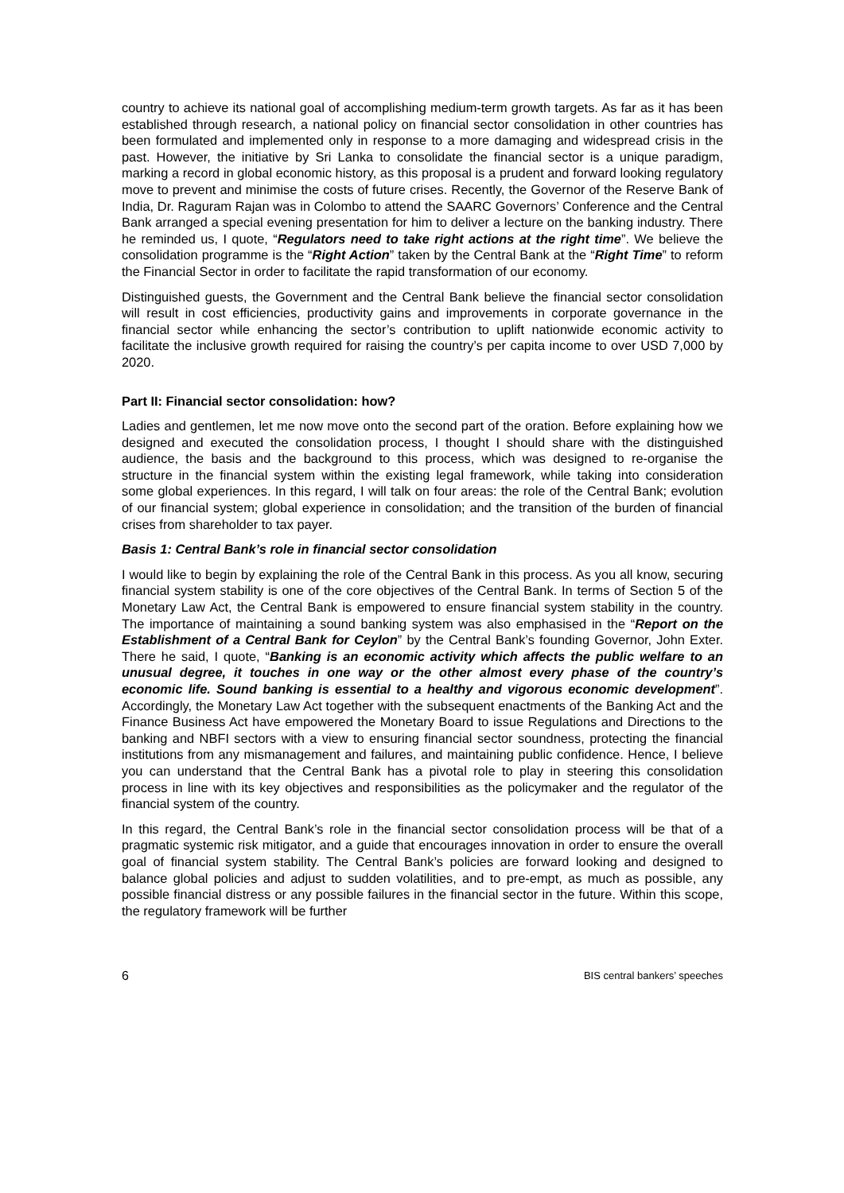country to achieve its national goal of accomplishing medium-term growth targets. As far as it has been established through research, a national policy on financial sector consolidation in other countries has been formulated and implemented only in response to a more damaging and widespread crisis in the past. However, the initiative by Sri Lanka to consolidate the financial sector is a unique paradigm, marking a record in global economic history, as this proposal is a prudent and forward looking regulatory move to prevent and minimise the costs of future crises. Recently, the Governor of the Reserve Bank of India, Dr. Raguram Rajan was in Colombo to attend the SAARC Governors’ Conference and the Central Bank arranged a special evening presentation for him to deliver a lecture on the banking industry. There he reminded us, I quote, “Regulators need to take right actions at the right time”. We believe the consolidation programme is the “Right Action” taken by the Central Bank at the “Right Time” to reform the Financial Sector in order to facilitate the rapid transformation of our economy.
Distinguished guests, the Government and the Central Bank believe the financial sector consolidation will result in cost efficiencies, productivity gains and improvements in corporate governance in the financial sector while enhancing the sector’s contribution to uplift nationwide economic activity to facilitate the inclusive growth required for raising the country’s per capita income to over USD 7,000 by 2020.
Part II: Financial sector consolidation: how?
Ladies and gentlemen, let me now move onto the second part of the oration. Before explaining how we designed and executed the consolidation process, I thought I should share with the distinguished audience, the basis and the background to this process, which was designed to re-organise the structure in the financial system within the existing legal framework, while taking into consideration some global experiences. In this regard, I will talk on four areas: the role of the Central Bank; evolution of our financial system; global experience in consolidation; and the transition of the burden of financial crises from shareholder to tax payer.
Basis 1: Central Bank’s role in financial sector consolidation
I would like to begin by explaining the role of the Central Bank in this process. As you all know, securing financial system stability is one of the core objectives of the Central Bank. In terms of Section 5 of the Monetary Law Act, the Central Bank is empowered to ensure financial system stability in the country. The importance of maintaining a sound banking system was also emphasised in the “Report on the Establishment of a Central Bank for Ceylon” by the Central Bank’s founding Governor, John Exter. There he said, I quote, “Banking is an economic activity which affects the public welfare to an unusual degree, it touches in one way or the other almost every phase of the country’s economic life. Sound banking is essential to a healthy and vigorous economic development”. Accordingly, the Monetary Law Act together with the subsequent enactments of the Banking Act and the Finance Business Act have empowered the Monetary Board to issue Regulations and Directions to the banking and NBFI sectors with a view to ensuring financial sector soundness, protecting the financial institutions from any mismanagement and failures, and maintaining public confidence. Hence, I believe you can understand that the Central Bank has a pivotal role to play in steering this consolidation process in line with its key objectives and responsibilities as the policymaker and the regulator of the financial system of the country.
In this regard, the Central Bank’s role in the financial sector consolidation process will be that of a pragmatic systemic risk mitigator, and a guide that encourages innovation in order to ensure the overall goal of financial system stability. The Central Bank’s policies are forward looking and designed to balance global policies and adjust to sudden volatilities, and to pre-empt, as much as possible, any possible financial distress or any possible failures in the financial sector in the future. Within this scope, the regulatory framework will be further
6 BIS central bankers’ speeches